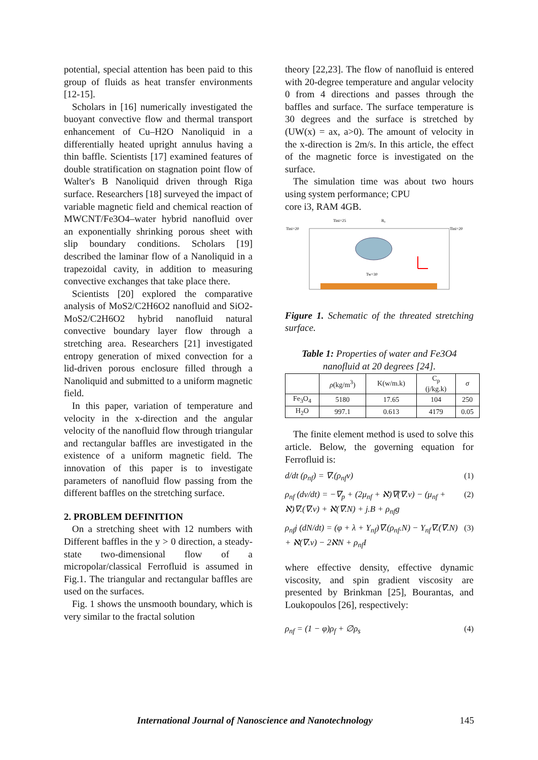potential, special attention has been paid to this group of fluids as heat transfer environments [12-15].
Scholars in [16] numerically investigated the buoyant convective flow and thermal transport enhancement of Cu–H2O Nanoliquid in a differentially heated upright annulus having a thin baffle. Scientists [17] examined features of double stratification on stagnation point flow of Walter's B Nanoliquid driven through Riga surface. Researchers [18] surveyed the impact of variable magnetic field and chemical reaction of MWCNT/Fe3O4–water hybrid nanofluid over an exponentially shrinking porous sheet with slip boundary conditions. Scholars [19] described the laminar flow of a Nanoliquid in a trapezoidal cavity, in addition to measuring convective exchanges that take place there.
Scientists [20] explored the comparative analysis of MoS2/C2H6O2 nanofluid and SiO2-MoS2/C2H6O2 hybrid nanofluid natural convective boundary layer flow through a stretching area. Researchers [21] investigated entropy generation of mixed convection for a lid-driven porous enclosure filled through a Nanoliquid and submitted to a uniform magnetic field.
In this paper, variation of temperature and velocity in the x-direction and the angular velocity of the nanofluid flow through triangular and rectangular baffles are investigated in the existence of a uniform magnetic field. The innovation of this paper is to investigate parameters of nanofluid flow passing from the different baffles on the stretching surface.
2. PROBLEM DEFINITION
On a stretching sheet with 12 numbers with Different baffles in the y > 0 direction, a steady-state two-dimensional flow of a micropolar/classical Ferrofluid is assumed in Fig.1. The triangular and rectangular baffles are used on the surfaces.
Fig. 1 shows the unsmooth boundary, which is very similar to the fractal solution
theory [22,23]. The flow of nanofluid is entered with 20-degree temperature and angular velocity 0 from 4 directions and passes through the baffles and surface. The surface temperature is 30 degrees and the surface is stretched by (UW(x) = ax, a>0). The amount of velocity in the x-direction is 2m/s. In this article, the effect of the magnetic force is investigated on the surface.
The simulation time was about two hours using system performance; CPU
core i3, RAM 4GB.
Tini=20
Tini=20
Tw=30
Tini=25
B₀
Figure 1. Schematic of the threated stretching surface.
Table 1: Properties of water and Fe3O4 nanofluid at 20 degrees [24].
| | ρ (kg/m<sup>3</sup>) | K(w/m.k) | C<sub>p</sub> (j/kg.k) | σ |
| --- | --- | --- | --- | --- |
| Fe<sub>3</sub>O<sub>4</sub> | 5180 | 17.65 | 104 | 250 |
| H<sub>2</sub>O | 997.1 | 0.613 | 4179 | 0.05 |
The finite element method is used to solve this article. Below, the governing equation for Ferrofluid is:
d/dt (ρ<sub>nf</sub>) = ∇.(ρ<sub>nf</sub>v) (1)
ρ<sub>nf</sub> (dv/dt) = −∇<sub>p</sub> + (2μ<sub>nf</sub> + ℵ)∇(∇.v) − (μ<sub>nf</sub> + ℵ)∇.(∇.v) + ℵ(∇.N) + j.B + ρ<sub>nf</sub>g (2)
ρ<sub>nf</sub>j (dN/dt) = (φ + λ + Y<sub>nf</sub>)∇.(ρ<sub>nf</sub>.N) − Y<sub>nf</sub>∇.(∇.N) + ℵ(∇.v) − 2ℵN + ρ<sub>nf</sub>I (3)
where effective density, effective dynamic viscosity, and spin gradient viscosity are presented by Brinkman [25], Bourantas, and Loukopoulos [26], respectively:
ρ<sub>nf</sub> = (1 − φ)ρ<sub>f</sub> + ∅ρ<sub>s</sub> (4)
International Journal of Nanoscience and Nanotechnology 145